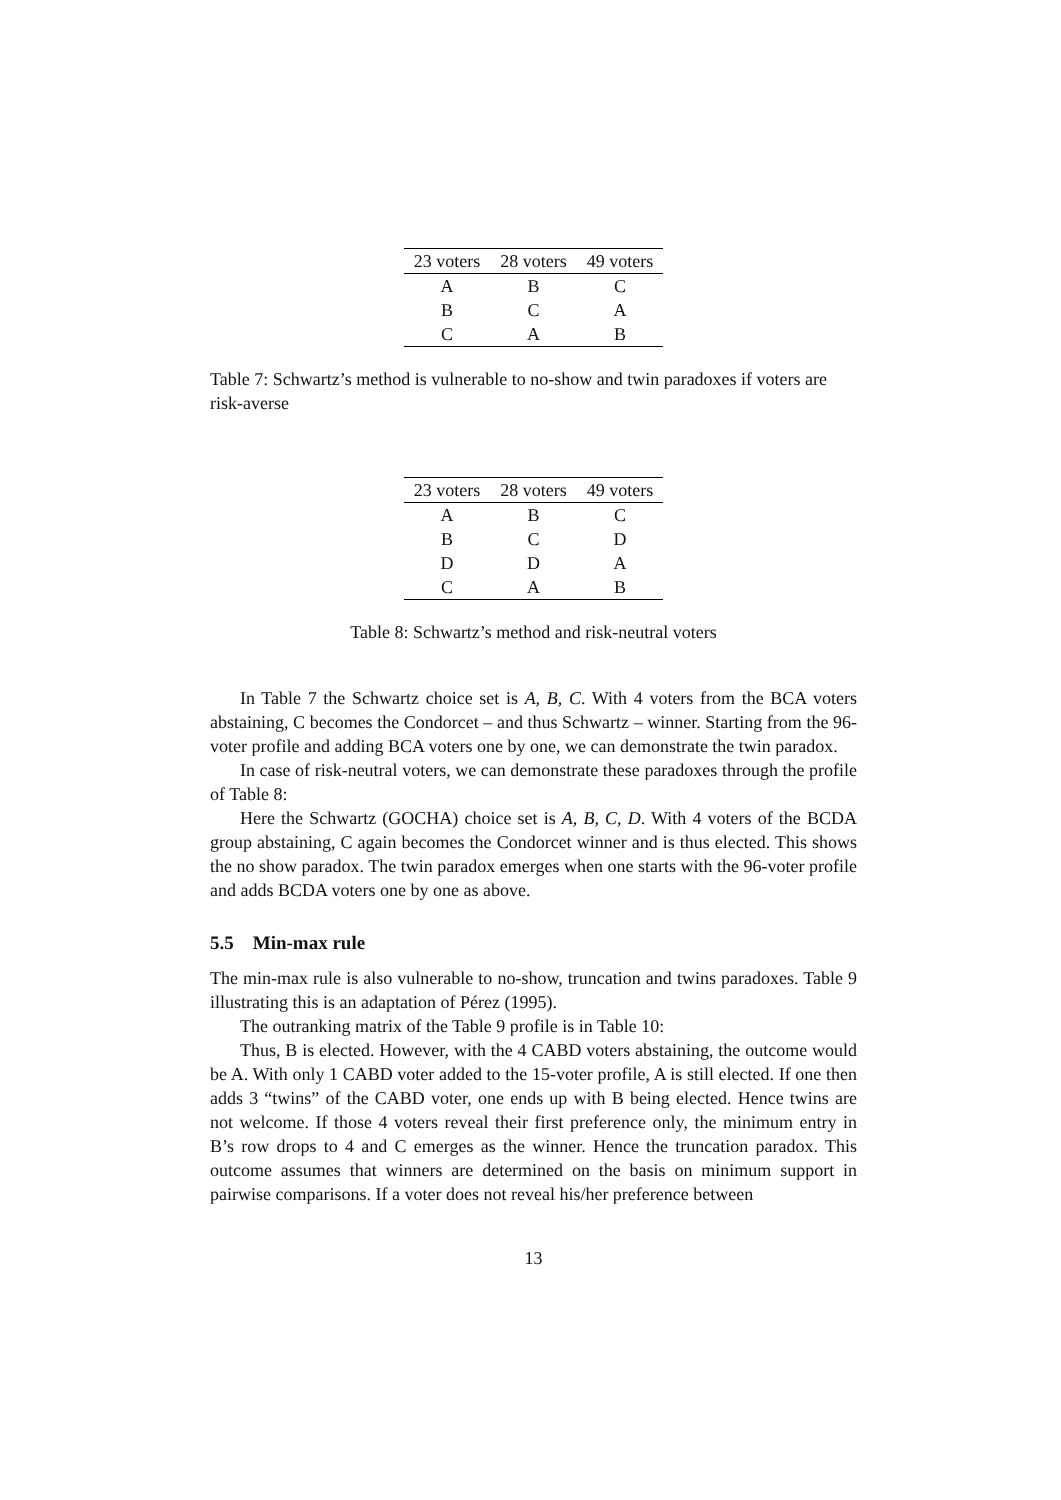| 23 voters | 28 voters | 49 voters |
| --- | --- | --- |
| A | B | C |
| B | C | A |
| C | A | B |
Table 7: Schwartz’s method is vulnerable to no-show and twin paradoxes if voters are risk-averse
| 23 voters | 28 voters | 49 voters |
| --- | --- | --- |
| A | B | C |
| B | C | D |
| D | D | A |
| C | A | B |
Table 8: Schwartz’s method and risk-neutral voters
In Table 7 the Schwartz choice set is A, B, C. With 4 voters from the BCA voters abstaining, C becomes the Condorcet – and thus Schwartz – winner. Starting from the 96-voter profile and adding BCA voters one by one, we can demonstrate the twin paradox.
In case of risk-neutral voters, we can demonstrate these paradoxes through the profile of Table 8:
Here the Schwartz (GOCHA) choice set is A, B, C, D. With 4 voters of the BCDA group abstaining, C again becomes the Condorcet winner and is thus elected. This shows the no show paradox. The twin paradox emerges when one starts with the 96-voter profile and adds BCDA voters one by one as above.
5.5 Min-max rule
The min-max rule is also vulnerable to no-show, truncation and twins paradoxes. Table 9 illustrating this is an adaptation of Pérez (1995).
The outranking matrix of the Table 9 profile is in Table 10:
Thus, B is elected. However, with the 4 CABD voters abstaining, the outcome would be A. With only 1 CABD voter added to the 15-voter profile, A is still elected. If one then adds 3 “twins” of the CABD voter, one ends up with B being elected. Hence twins are not welcome. If those 4 voters reveal their first preference only, the minimum entry in B’s row drops to 4 and C emerges as the winner. Hence the truncation paradox. This outcome assumes that winners are determined on the basis on minimum support in pairwise comparisons. If a voter does not reveal his/her preference between
13